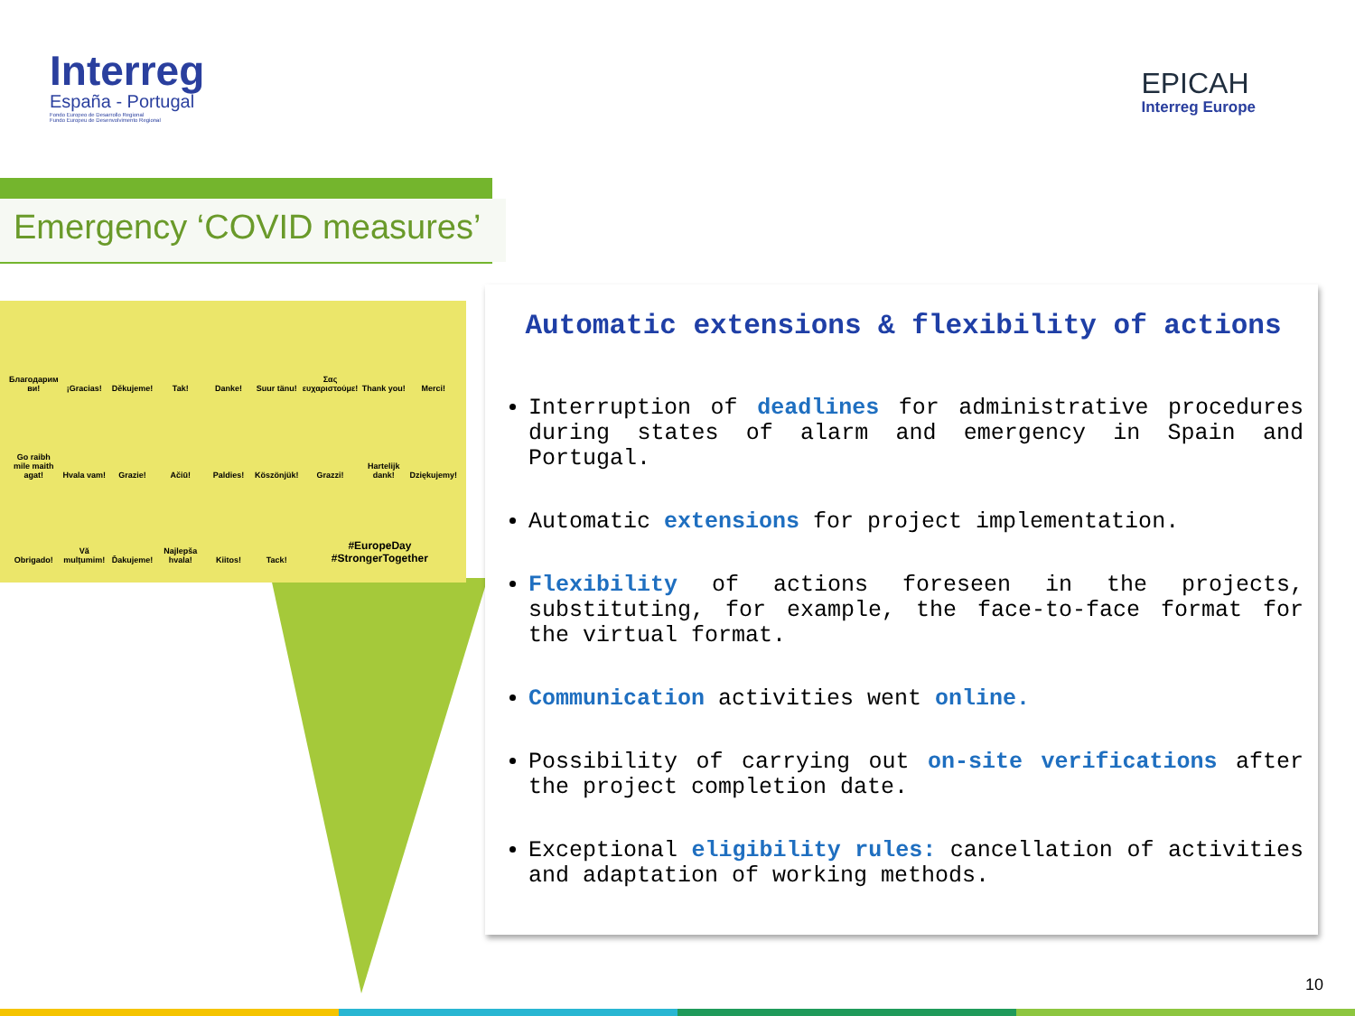Interreg
España - Portugal
Fondo Europeo de Desarrollo Regional
Fundo Europeu de Desenvolvimento Regional
EPICAH
Interreg Europe
Emergency ‘COVID measures’
Благодарим ви! ¡Gracias! Děkujeme! Tak! Danke! Suur tänu! Σας ευχαριστούμε! Thank you! Merci! Go raibh mile maith agat! Hvala vam! Grazie! Ačiū! Paldies! Köszönjük! Grazzi! Hartelijk dank! Dziękujemy! Obrigado! Vă mulțumim! Ďakujeme! Najlepša hvala! Kiitos! Tack! #EuropeDay #StrongerTogether
Automatic extensions & flexibility of actions
Interruption of deadlines for administrative procedures during states of alarm and emergency in Spain and Portugal.
Automatic extensions for project implementation.
Flexibility of actions foreseen in the projects, substituting, for example, the face-to-face format for the virtual format.
Communication activities went online.
Possibility of carrying out on-site verifications after the project completion date.
Exceptional eligibility rules: cancellation of activities and adaptation of working methods.
10